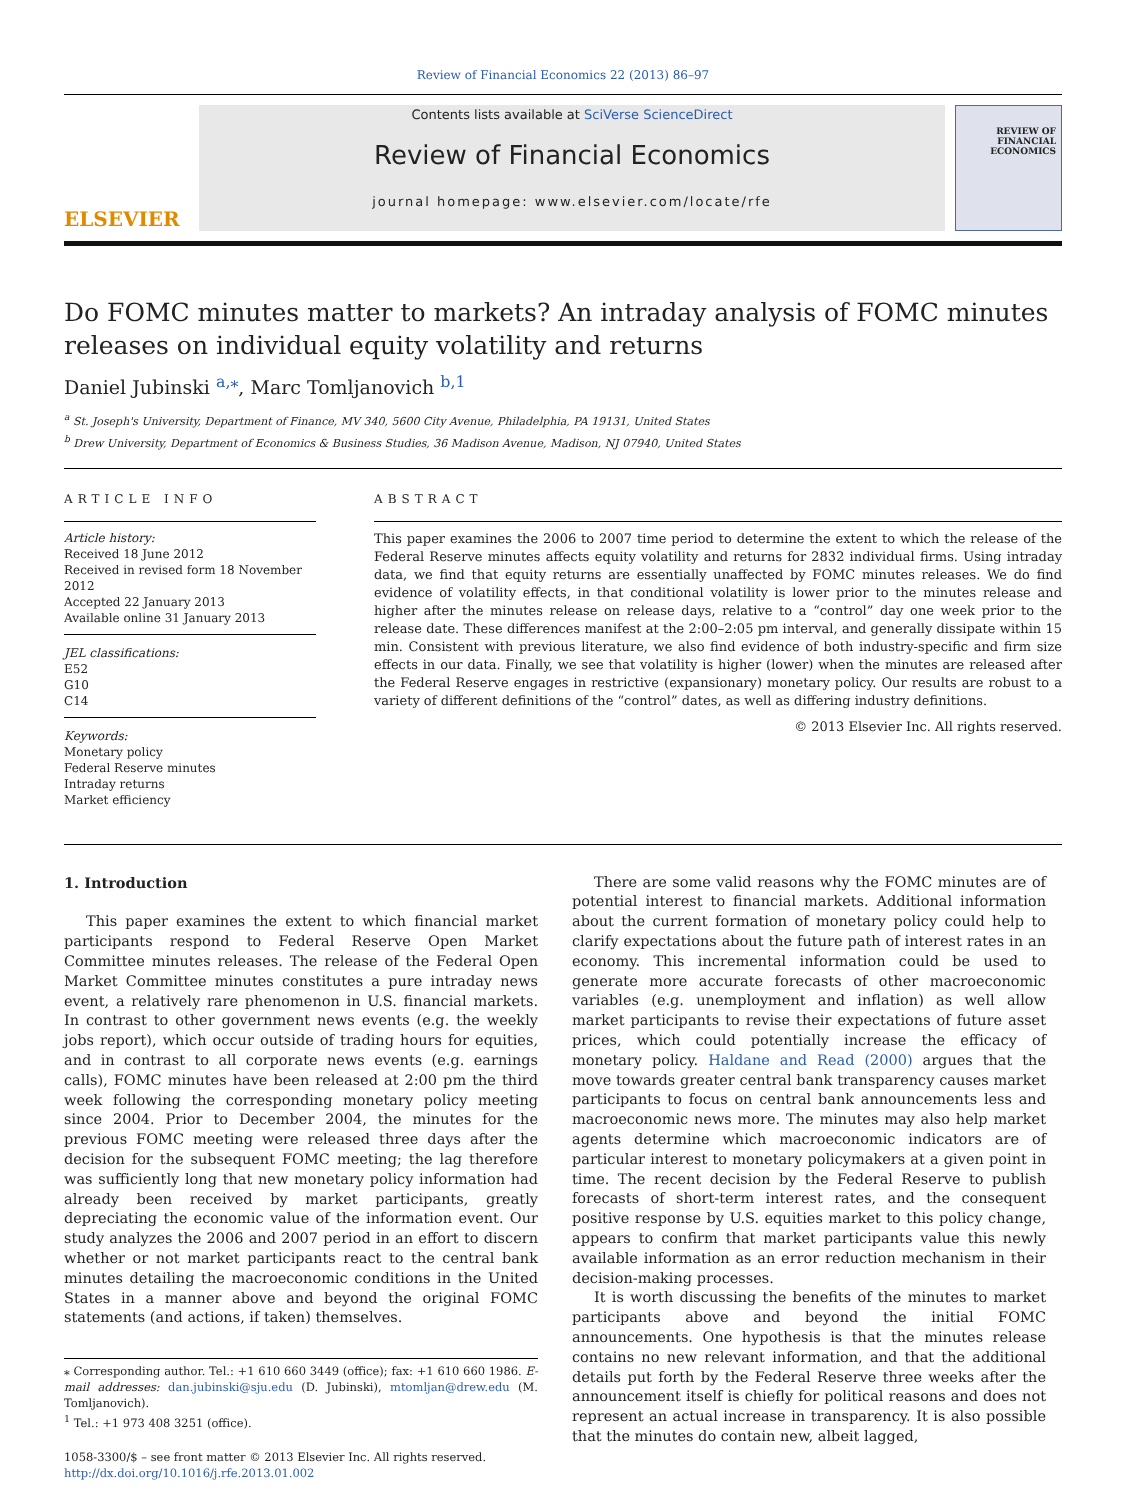Review of Financial Economics 22 (2013) 86–97
ELSEVIER
Contents lists available at SciVerse ScienceDirect
Review of Financial Economics
journal homepage: www.elsevier.com/locate/rfe
REVIEW OF FINANCIAL ECONOMICS
Do FOMC minutes matter to markets? An intraday analysis of FOMC minutes releases on individual equity volatility and returns
Daniel Jubinski <sup>a,⁎</sup>, Marc Tomljanovich <sup>b,1</sup>
<sup>a</sup> St. Joseph's University, Department of Finance, MV 340, 5600 City Avenue, Philadelphia, PA 19131, United States
<sup>b</sup> Drew University, Department of Economics & Business Studies, 36 Madison Avenue, Madison, NJ 07940, United States
ARTICLE INFO
Article history:
Received 18 June 2012
Received in revised form 18 November 2012
Accepted 22 January 2013
Available online 31 January 2013
JEL classifications:
E52
G10
C14
Keywords:
Monetary policy
Federal Reserve minutes
Intraday returns
Market efficiency
ABSTRACT
This paper examines the 2006 to 2007 time period to determine the extent to which the release of the Federal Reserve minutes affects equity volatility and returns for 2832 individual firms. Using intraday data, we find that equity returns are essentially unaffected by FOMC minutes releases. We do find evidence of volatility effects, in that conditional volatility is lower prior to the minutes release and higher after the minutes release on release days, relative to a “control” day one week prior to the release date. These differences manifest at the 2:00–2:05 pm interval, and generally dissipate within 15 min. Consistent with previous literature, we also find evidence of both industry-specific and firm size effects in our data. Finally, we see that volatility is higher (lower) when the minutes are released after the Federal Reserve engages in restrictive (expansionary) monetary policy. Our results are robust to a variety of different definitions of the “control” dates, as well as differing industry definitions.
© 2013 Elsevier Inc. All rights reserved.
1. Introduction
This paper examines the extent to which financial market participants respond to Federal Reserve Open Market Committee minutes releases. The release of the Federal Open Market Committee minutes constitutes a pure intraday news event, a relatively rare phenomenon in U.S. financial markets. In contrast to other government news events (e.g. the weekly jobs report), which occur outside of trading hours for equities, and in contrast to all corporate news events (e.g. earnings calls), FOMC minutes have been released at 2:00 pm the third week following the corresponding monetary policy meeting since 2004. Prior to December 2004, the minutes for the previous FOMC meeting were released three days after the decision for the subsequent FOMC meeting; the lag therefore was sufficiently long that new monetary policy information had already been received by market participants, greatly depreciating the economic value of the information event. Our study analyzes the 2006 and 2007 period in an effort to discern whether or not market participants react to the central bank minutes detailing the macroeconomic conditions in the United States in a manner above and beyond the original FOMC statements (and actions, if taken) themselves.
⁎ Corresponding author. Tel.: +1 610 660 3449 (office); fax: +1 610 660 1986. E-mail addresses: dan.jubinski@sju.edu (D. Jubinski), mtomljan@drew.edu (M. Tomljanovich).
<sup>1</sup> Tel.: +1 973 408 3251 (office).
1058-3300/$ – see front matter © 2013 Elsevier Inc. All rights reserved.
http://dx.doi.org/10.1016/j.rfe.2013.01.002
There are some valid reasons why the FOMC minutes are of potential interest to financial markets. Additional information about the current formation of monetary policy could help to clarify expectations about the future path of interest rates in an economy. This incremental information could be used to generate more accurate forecasts of other macroeconomic variables (e.g. unemployment and inflation) as well allow market participants to revise their expectations of future asset prices, which could potentially increase the efficacy of monetary policy. Haldane and Read (2000) argues that the move towards greater central bank transparency causes market participants to focus on central bank announcements less and macroeconomic news more. The minutes may also help market agents determine which macroeconomic indicators are of particular interest to monetary policymakers at a given point in time. The recent decision by the Federal Reserve to publish forecasts of short-term interest rates, and the consequent positive response by U.S. equities market to this policy change, appears to confirm that market participants value this newly available information as an error reduction mechanism in their decision-making processes.
It is worth discussing the benefits of the minutes to market participants above and beyond the initial FOMC announcements. One hypothesis is that the minutes release contains no new relevant information, and that the additional details put forth by the Federal Reserve three weeks after the announcement itself is chiefly for political reasons and does not represent an actual increase in transparency. It is also possible that the minutes do contain new, albeit lagged,